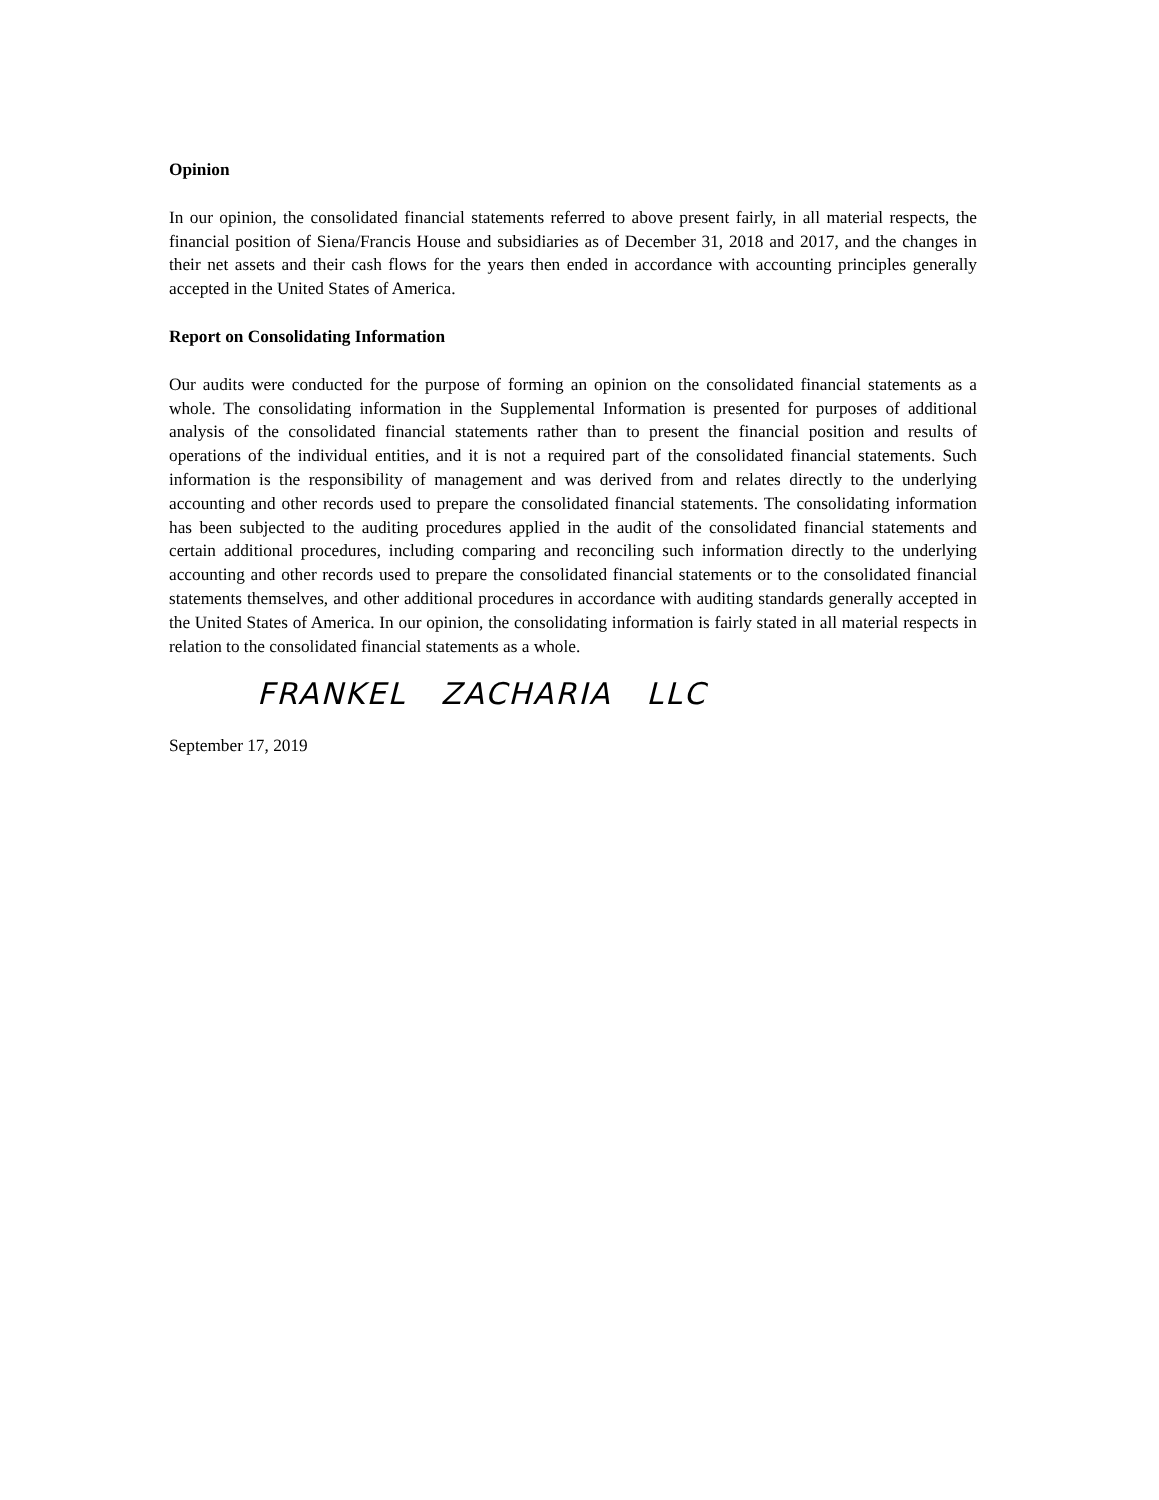Opinion
In our opinion, the consolidated financial statements referred to above present fairly, in all material respects, the financial position of Siena/Francis House and subsidiaries as of December 31, 2018 and 2017, and the changes in their net assets and their cash flows for the years then ended in accordance with accounting principles generally accepted in the United States of America.
Report on Consolidating Information
Our audits were conducted for the purpose of forming an opinion on the consolidated financial statements as a whole. The consolidating information in the Supplemental Information is presented for purposes of additional analysis of the consolidated financial statements rather than to present the financial position and results of operations of the individual entities, and it is not a required part of the consolidated financial statements. Such information is the responsibility of management and was derived from and relates directly to the underlying accounting and other records used to prepare the consolidated financial statements. The consolidating information has been subjected to the auditing procedures applied in the audit of the consolidated financial statements and certain additional procedures, including comparing and reconciling such information directly to the underlying accounting and other records used to prepare the consolidated financial statements or to the consolidated financial statements themselves, and other additional procedures in accordance with auditing standards generally accepted in the United States of America. In our opinion, the consolidating information is fairly stated in all material respects in relation to the consolidated financial statements as a whole.
FRANKEL ZACHARIA LLC
September 17, 2019